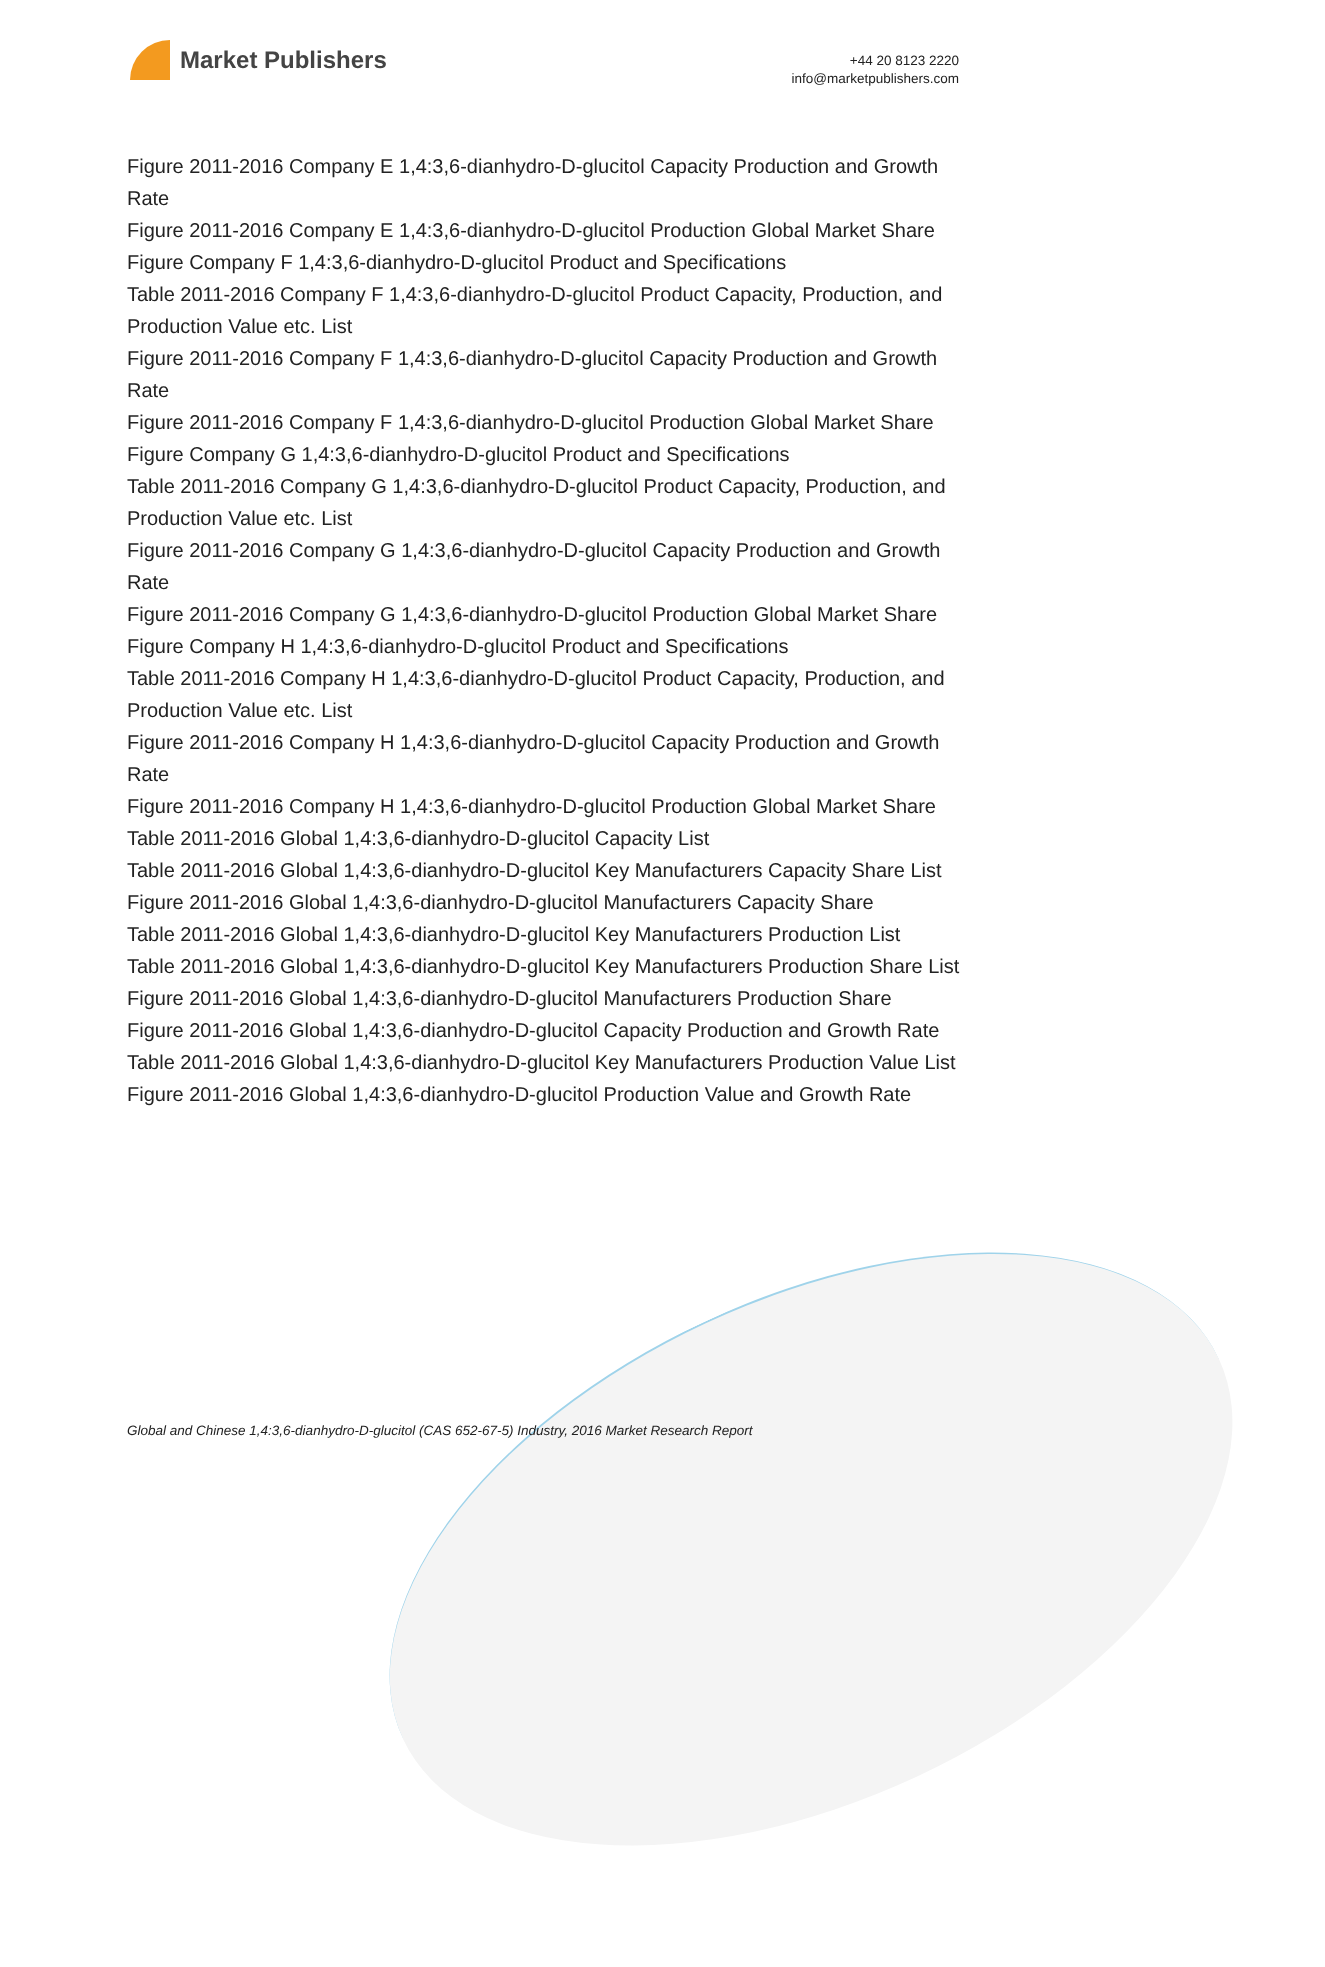Market Publishers
+44 20 8123 2220
info@marketpublishers.com
Figure 2011-2016 Company E 1,4:3,6-dianhydro-D-glucitol Capacity Production and Growth Rate
Figure 2011-2016 Company E 1,4:3,6-dianhydro-D-glucitol Production Global Market Share
Figure Company F 1,4:3,6-dianhydro-D-glucitol Product and Specifications
Table 2011-2016 Company F 1,4:3,6-dianhydro-D-glucitol Product Capacity, Production, and Production Value etc. List
Figure 2011-2016 Company F 1,4:3,6-dianhydro-D-glucitol Capacity Production and Growth Rate
Figure 2011-2016 Company F 1,4:3,6-dianhydro-D-glucitol Production Global Market Share
Figure Company G 1,4:3,6-dianhydro-D-glucitol Product and Specifications
Table 2011-2016 Company G 1,4:3,6-dianhydro-D-glucitol Product Capacity, Production, and Production Value etc. List
Figure 2011-2016 Company G 1,4:3,6-dianhydro-D-glucitol Capacity Production and Growth Rate
Figure 2011-2016 Company G 1,4:3,6-dianhydro-D-glucitol Production Global Market Share
Figure Company H 1,4:3,6-dianhydro-D-glucitol Product and Specifications
Table 2011-2016 Company H 1,4:3,6-dianhydro-D-glucitol Product Capacity, Production, and Production Value etc. List
Figure 2011-2016 Company H 1,4:3,6-dianhydro-D-glucitol Capacity Production and Growth Rate
Figure 2011-2016 Company H 1,4:3,6-dianhydro-D-glucitol Production Global Market Share
Table 2011-2016 Global 1,4:3,6-dianhydro-D-glucitol Capacity List
Table 2011-2016 Global 1,4:3,6-dianhydro-D-glucitol Key Manufacturers Capacity Share List
Figure 2011-2016 Global 1,4:3,6-dianhydro-D-glucitol Manufacturers Capacity Share
Table 2011-2016 Global 1,4:3,6-dianhydro-D-glucitol Key Manufacturers Production List
Table 2011-2016 Global 1,4:3,6-dianhydro-D-glucitol Key Manufacturers Production Share List
Figure 2011-2016 Global 1,4:3,6-dianhydro-D-glucitol Manufacturers Production Share
Figure 2011-2016 Global 1,4:3,6-dianhydro-D-glucitol Capacity Production and Growth Rate
Table 2011-2016 Global 1,4:3,6-dianhydro-D-glucitol Key Manufacturers Production Value List
Figure 2011-2016 Global 1,4:3,6-dianhydro-D-glucitol Production Value and Growth Rate
Global and Chinese 1,4:3,6-dianhydro-D-glucitol (CAS 652-67-5) Industry, 2016 Market Research Report